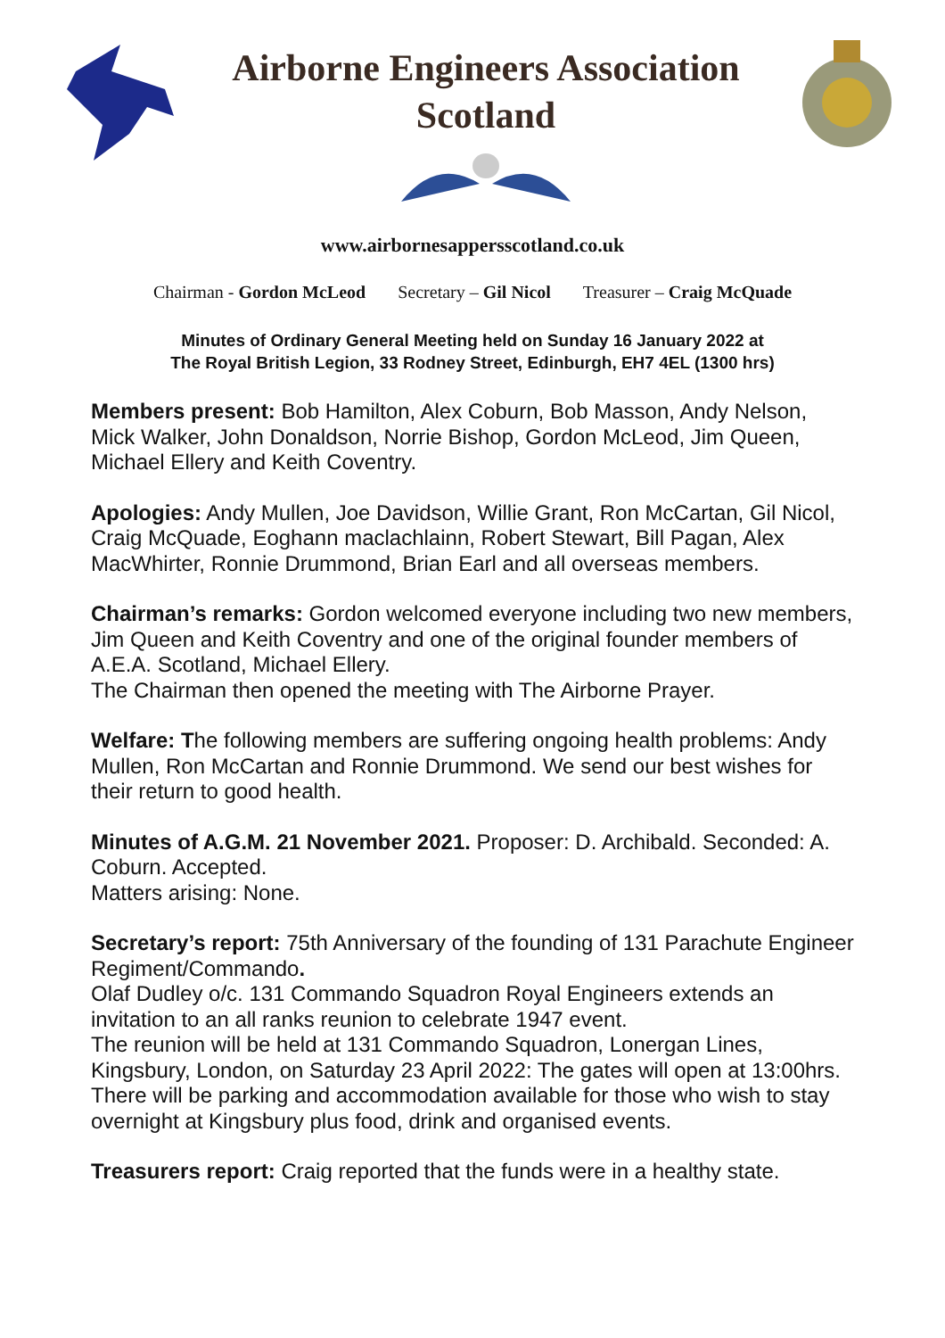Airborne Engineers Association
Scotland
www.airbornesappersscotland.co.uk
Chairman - Gordon McLeod Secretary – Gil Nicol Treasurer – Craig McQuade
Minutes of Ordinary General Meeting held on Sunday 16 January 2022 at
The Royal British Legion, 33 Rodney Street, Edinburgh, EH7 4EL (1300 hrs)
Members present: Bob Hamilton, Alex Coburn, Bob Masson, Andy Nelson, Mick Walker, John Donaldson, Norrie Bishop, Gordon McLeod, Jim Queen, Michael Ellery and Keith Coventry.
Apologies: Andy Mullen, Joe Davidson, Willie Grant, Ron McCartan, Gil Nicol, Craig McQuade, Eoghann maclachlainn, Robert Stewart, Bill Pagan, Alex MacWhirter, Ronnie Drummond, Brian Earl and all overseas members.
Chairman’s remarks: Gordon welcomed everyone including two new members, Jim Queen and Keith Coventry and one of the original founder members of A.E.A. Scotland, Michael Ellery.
The Chairman then opened the meeting with The Airborne Prayer.
Welfare: The following members are suffering ongoing health problems: Andy Mullen, Ron McCartan and Ronnie Drummond. We send our best wishes for their return to good health.
Minutes of A.G.M. 21 November 2021. Proposer: D. Archibald. Seconded: A. Coburn. Accepted.
Matters arising: None.
Secretary’s report: 75th Anniversary of the founding of 131 Parachute Engineer Regiment/Commando.
Olaf Dudley o/c. 131 Commando Squadron Royal Engineers extends an invitation to an all ranks reunion to celebrate 1947 event.
The reunion will be held at 131 Commando Squadron, Lonergan Lines, Kingsbury, London, on Saturday 23 April 2022: The gates will open at 13:00hrs.
There will be parking and accommodation available for those who wish to stay overnight at Kingsbury plus food, drink and organised events.
Treasurers report: Craig reported that the funds were in a healthy state.